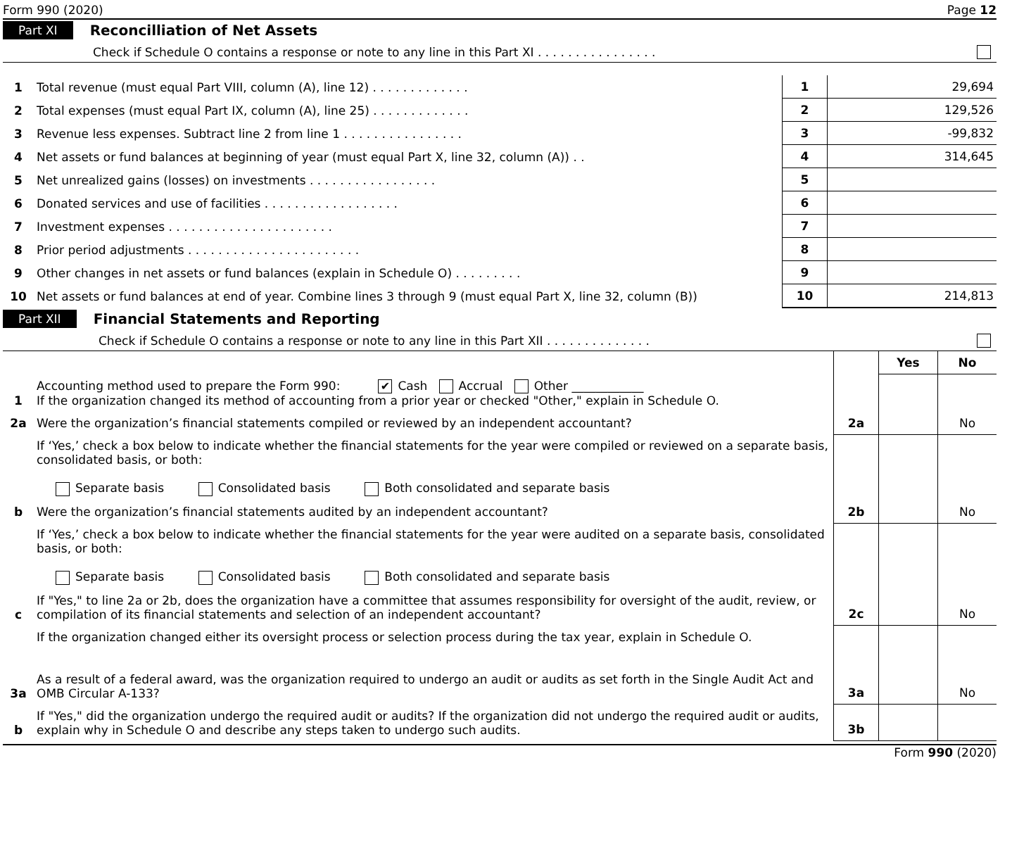Form 990 (2020) Page 12
Part XI Reconcilliation of Net Assets
Check if Schedule O contains a response or note to any line in this Part XI . . . . . . . . . . . . . . . .
| 1 | Total revenue (must equal Part VIII, column (A), line 12) . . . . . . . . . . . . . | 1 | 29,694 |
| 2 | Total expenses (must equal Part IX, column (A), line 25) . . . . . . . . . . . . . | 2 | 129,526 |
| 3 | Revenue less expenses. Subtract line 2 from line 1 . . . . . . . . . . . . . . . . | 3 | -99,832 |
| 4 | Net assets or fund balances at beginning of year (must equal Part X, line 32, column (A)) . . | 4 | 314,645 |
| 5 | Net unrealized gains (losses) on investments . . . . . . . . . . . . . . . . . | 5 | |
| 6 | Donated services and use of facilities . . . . . . . . . . . . . . . . . . | 6 | |
| 7 | Investment expenses . . . . . . . . . . . . . . . . . . . . . . | 7 | |
| 8 | Prior period adjustments . . . . . . . . . . . . . . . . . . . . . . . | 8 | |
| 9 | Other changes in net assets or fund balances (explain in Schedule O) . . . . . . . . . | 9 | |
| 10 | Net assets or fund balances at end of year. Combine lines 3 through 9 (must equal Part X, line 32, column (B)) | 10 | 214,813 |
Part XII Financial Statements and Reporting
Check if Schedule O contains a response or note to any line in this Part XII . . . . . . . . . . . . . .
| | | | Yes | No |
| 1 | Accounting method used to prepare the Form 990: ✔ Cash Accrual Other ____________ If the organization changed its method of accounting from a prior year or checked "Other," explain in Schedule O. | | | |
| 2a | Were the organization’s financial statements compiled or reviewed by an independent accountant? | 2a | | No |
| | If ‘Yes,’ check a box below to indicate whether the financial statements for the year were compiled or reviewed on a separate basis, consolidated basis, or both: Separate basis Consolidated basis Both consolidated and separate basis | | | |
| b | Were the organization’s financial statements audited by an independent accountant? | 2b | | No |
| | If ‘Yes,’ check a box below to indicate whether the financial statements for the year were audited on a separate basis, consolidated basis, or both: Separate basis Consolidated basis Both consolidated and separate basis | | | |
| c | If "Yes," to line 2a or 2b, does the organization have a committee that assumes responsibility for oversight of the audit, review, or compilation of its financial statements and selection of an independent accountant? | 2c | | No |
| | If the organization changed either its oversight process or selection process during the tax year, explain in Schedule O. | | | |
| 3a | As a result of a federal award, was the organization required to undergo an audit or audits as set forth in the Single Audit Act and OMB Circular A-133? | 3a | | No |
| b | If "Yes," did the organization undergo the required audit or audits? If the organization did not undergo the required audit or audits, explain why in Schedule O and describe any steps taken to undergo such audits. | 3b | | |
Form 990 (2020)